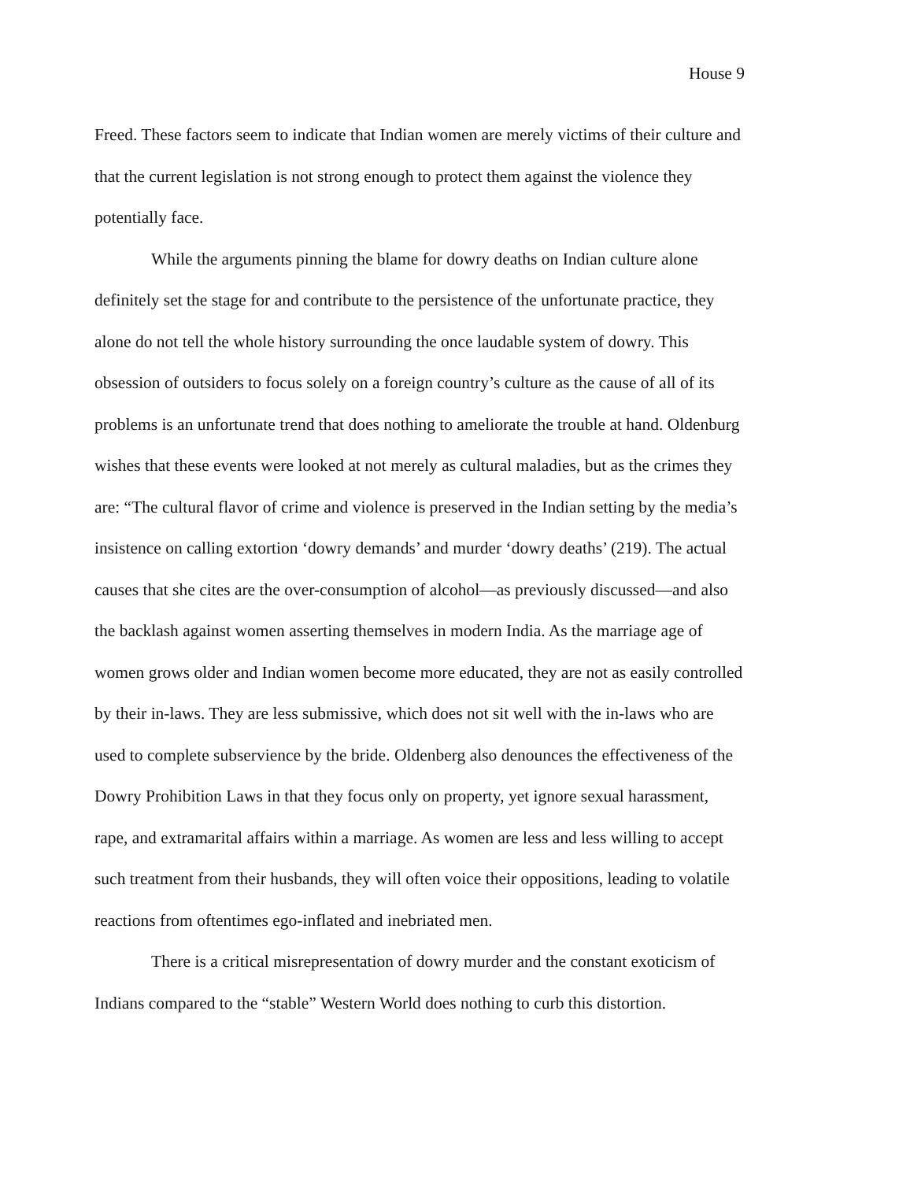House 9
Freed. These factors seem to indicate that Indian women are merely victims of their culture and that the current legislation is not strong enough to protect them against the violence they potentially face.
While the arguments pinning the blame for dowry deaths on Indian culture alone definitely set the stage for and contribute to the persistence of the unfortunate practice, they alone do not tell the whole history surrounding the once laudable system of dowry. This obsession of outsiders to focus solely on a foreign country’s culture as the cause of all of its problems is an unfortunate trend that does nothing to ameliorate the trouble at hand. Oldenburg wishes that these events were looked at not merely as cultural maladies, but as the crimes they are: “The cultural flavor of crime and violence is preserved in the Indian setting by the media’s insistence on calling extortion ‘dowry demands’ and murder ‘dowry deaths’ (219). The actual causes that she cites are the over-consumption of alcohol—as previously discussed—and also the backlash against women asserting themselves in modern India. As the marriage age of women grows older and Indian women become more educated, they are not as easily controlled by their in-laws. They are less submissive, which does not sit well with the in-laws who are used to complete subservience by the bride. Oldenberg also denounces the effectiveness of the Dowry Prohibition Laws in that they focus only on property, yet ignore sexual harassment, rape, and extramarital affairs within a marriage. As women are less and less willing to accept such treatment from their husbands, they will often voice their oppositions, leading to volatile reactions from oftentimes ego-inflated and inebriated men.
There is a critical misrepresentation of dowry murder and the constant exoticism of Indians compared to the “stable” Western World does nothing to curb this distortion.